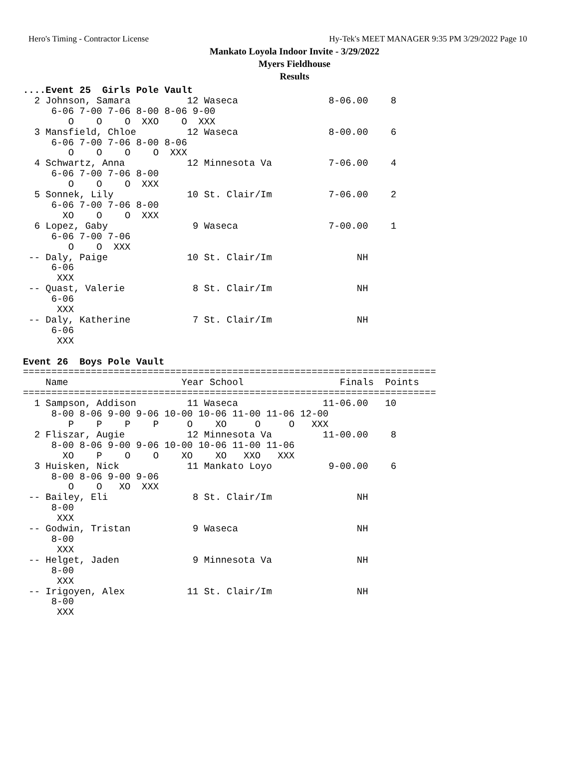Hero's Timing - Contractor License Hy-Tek's MEET MANAGER 9:35 PM 3/29/2022 Page 10
Mankato Loyola Indoor Invite - 3/29/2022
Myers Fieldhouse
Results
....Event 25  Girls Pole Vault
  2 Johnson, Samara          12 Waseca                8-06.00    8  
     6-06 7-00 7-06 8-00 8-06 9-00
        O    O    O  XXO    O  XXX
  3 Mansfield, Chloe         12 Waseca                8-00.00    6  
     6-06 7-00 7-06 8-00 8-06
        O    O    O    O  XXX
  4 Schwartz, Anna           12 Minnesota Va          7-06.00    4  
     6-06 7-00 7-06 8-00
        O    O    O  XXX
  5 Sonnek, Lily             10 St. Clair/Im          7-06.00    2  
     6-06 7-00 7-06 8-00
       XO    O    O  XXX
  6 Lopez, Gaby               9 Waseca                7-00.00    1  
     6-06 7-00 7-06
        O    O  XXX
 -- Daly, Paige              10 St. Clair/Im               NH       
     6-06
      XXX
 -- Quast, Valerie            8 St. Clair/Im               NH       
     6-06
      XXX
 -- Daly, Katherine           7 St. Clair/Im               NH       
     6-06
      XXX

Event 26  Boys Pole Vault
=========================================================================
    Name                    Year School                 Finals  Points
=========================================================================
  1 Sampson, Addison         11 Waseca               11-06.00   10  
     8-00 8-06 9-00 9-06 10-00 10-06 11-00 11-06 12-00
        P    P    P    P     O    XO     O     O   XXX
  2 Fliszar, Augie           12 Minnesota Va         11-00.00    8  
     8-00 8-06 9-00 9-06 10-00 10-06 11-00 11-06
       XO    P    O    O    XO    XO   XXO   XXX
  3 Huisken, Nick            11 Mankato Loyo          9-00.00    6  
     8-00 8-06 9-00 9-06
        O    O   XO  XXX
 -- Bailey, Eli               8 St. Clair/Im               NH       
     8-00
      XXX
 -- Godwin, Tristan           9 Waseca                     NH       
     8-00
      XXX
 -- Helget, Jaden             9 Minnesota Va               NH       
     8-00
      XXX
 -- Irigoyen, Alex           11 St. Clair/Im               NH       
     8-00
      XXX